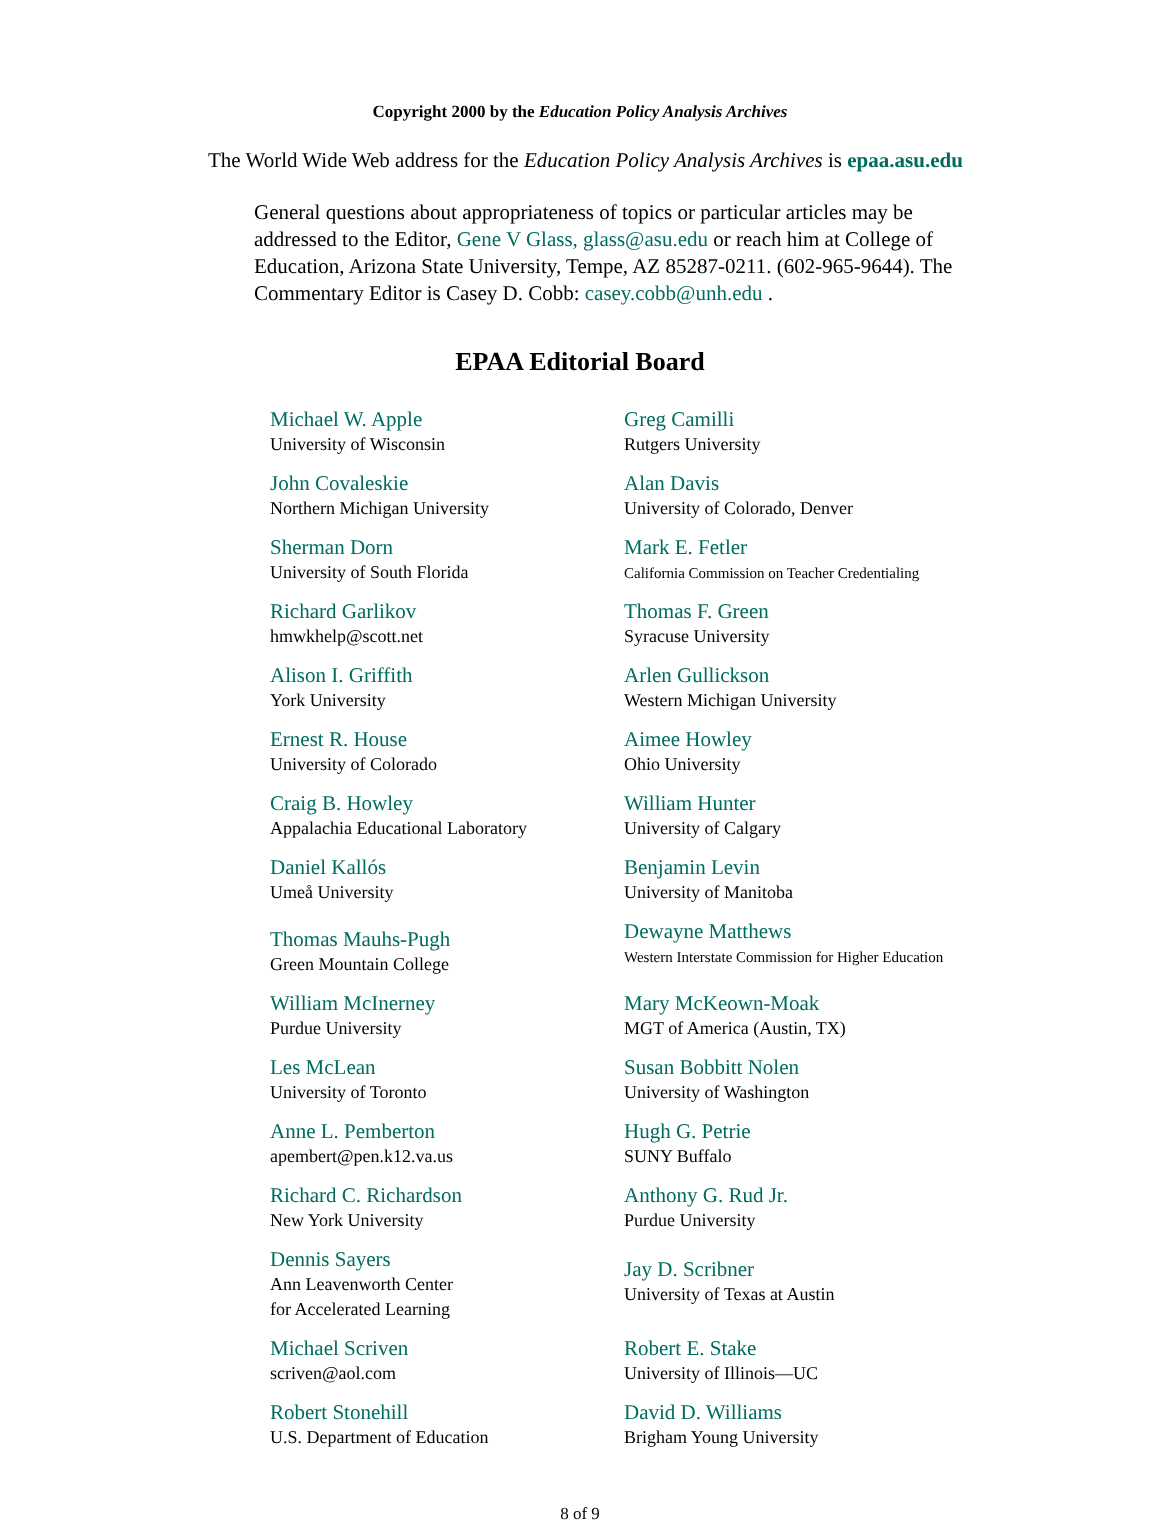Copyright 2000 by the Education Policy Analysis Archives
The World Wide Web address for the Education Policy Analysis Archives is epaa.asu.edu
General questions about appropriateness of topics or particular articles may be addressed to the Editor, Gene V Glass, glass@asu.edu or reach him at College of Education, Arizona State University, Tempe, AZ 85287-0211. (602-965-9644). The Commentary Editor is Casey D. Cobb: casey.cobb@unh.edu .
EPAA Editorial Board
| Michael W. Apple University of Wisconsin | Greg Camilli Rutgers University |
| John Covaleskie Northern Michigan University | Alan Davis University of Colorado, Denver |
| Sherman Dorn University of South Florida | Mark E. Fetler California Commission on Teacher Credentialing |
| Richard Garlikov hmwkhelp@scott.net | Thomas F. Green Syracuse University |
| Alison I. Griffith York University | Arlen Gullickson Western Michigan University |
| Ernest R. House University of Colorado | Aimee Howley Ohio University |
| Craig B. Howley Appalachia Educational Laboratory | William Hunter University of Calgary |
| Daniel Kallós Umeå University | Benjamin Levin University of Manitoba |
| Thomas Mauhs-Pugh Green Mountain College | Dewayne Matthews Western Interstate Commission for Higher Education |
| William McInerney Purdue University | Mary McKeown-Moak MGT of America (Austin, TX) |
| Les McLean University of Toronto | Susan Bobbitt Nolen University of Washington |
| Anne L. Pemberton apembert@pen.k12.va.us | Hugh G. Petrie SUNY Buffalo |
| Richard C. Richardson New York University | Anthony G. Rud Jr. Purdue University |
| Dennis Sayers Ann Leavenworth Center for Accelerated Learning | Jay D. Scribner University of Texas at Austin |
| Michael Scriven scriven@aol.com | Robert E. Stake University of Illinois—UC |
| Robert Stonehill U.S. Department of Education | David D. Williams Brigham Young University |
8 of 9